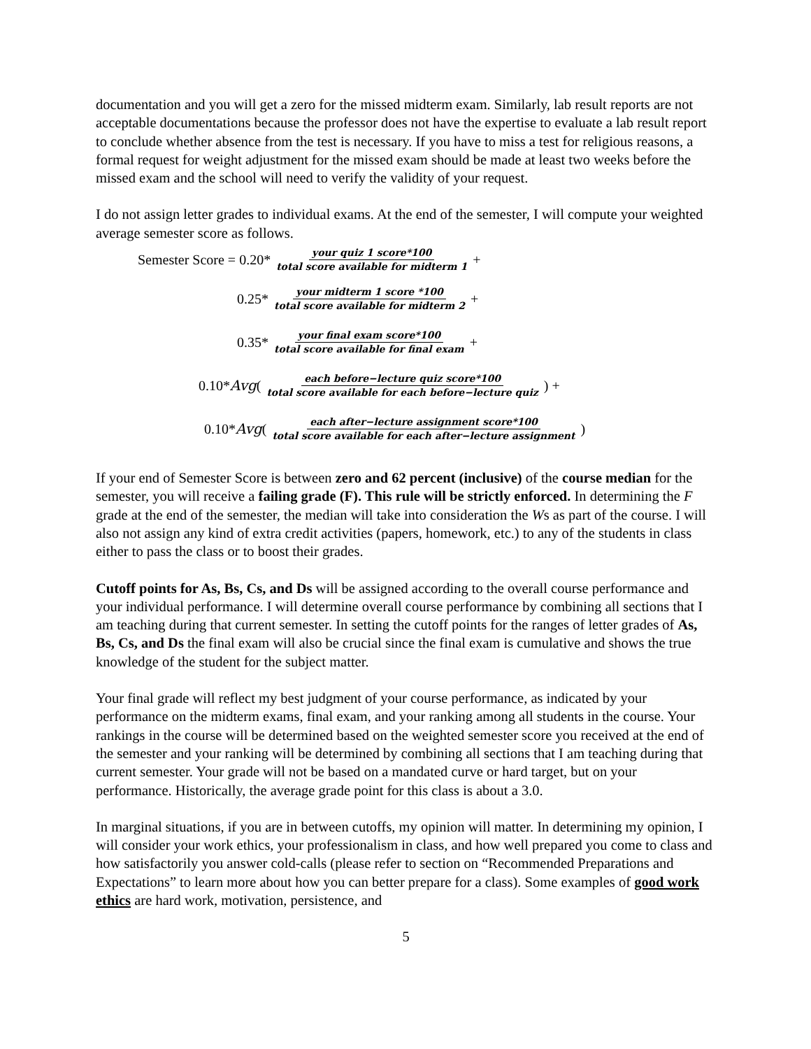documentation and you will get a zero for the missed midterm exam. Similarly, lab result reports are not acceptable documentations because the professor does not have the expertise to evaluate a lab result report to conclude whether absence from the test is necessary. If you have to miss a test for religious reasons, a formal request for weight adjustment for the missed exam should be made at least two weeks before the missed exam and the school will need to verify the validity of your request.
I do not assign letter grades to individual exams. At the end of the semester, I will compute your weighted average semester score as follows.
Semester Score = 0.20* your quiz 1 score*100 total score available for midterm 1 +
0.25* your midterm 1 score *100 total score available for midterm 2 +
0.35* your final exam score*100 total score available for final exam +
0.10* Avg (each before−lecture quiz score*100 total score available for each before−lecture quiz) +
0.10* Avg (each after−lecture assignment score*100 total score available for each after−lecture assignment)
If your end of Semester Score is between zero and 62 percent (inclusive) of the course median for the semester, you will receive a failing grade (F). This rule will be strictly enforced. In determining the F grade at the end of the semester, the median will take into consideration the Ws as part of the course. I will also not assign any kind of extra credit activities (papers, homework, etc.) to any of the students in class either to pass the class or to boost their grades.
Cutoff points for As, Bs, Cs, and Ds will be assigned according to the overall course performance and your individual performance. I will determine overall course performance by combining all sections that I am teaching during that current semester. In setting the cutoff points for the ranges of letter grades of As, Bs, Cs, and Ds the final exam will also be crucial since the final exam is cumulative and shows the true knowledge of the student for the subject matter.
Your final grade will reflect my best judgment of your course performance, as indicated by your performance on the midterm exams, final exam, and your ranking among all students in the course. Your rankings in the course will be determined based on the weighted semester score you received at the end of the semester and your ranking will be determined by combining all sections that I am teaching during that current semester. Your grade will not be based on a mandated curve or hard target, but on your performance. Historically, the average grade point for this class is about a 3.0.
In marginal situations, if you are in between cutoffs, my opinion will matter. In determining my opinion, I will consider your work ethics, your professionalism in class, and how well prepared you come to class and how satisfactorily you answer cold-calls (please refer to section on “Recommended Preparations and Expectations” to learn more about how you can better prepare for a class). Some examples of good work ethics are hard work, motivation, persistence, and
5